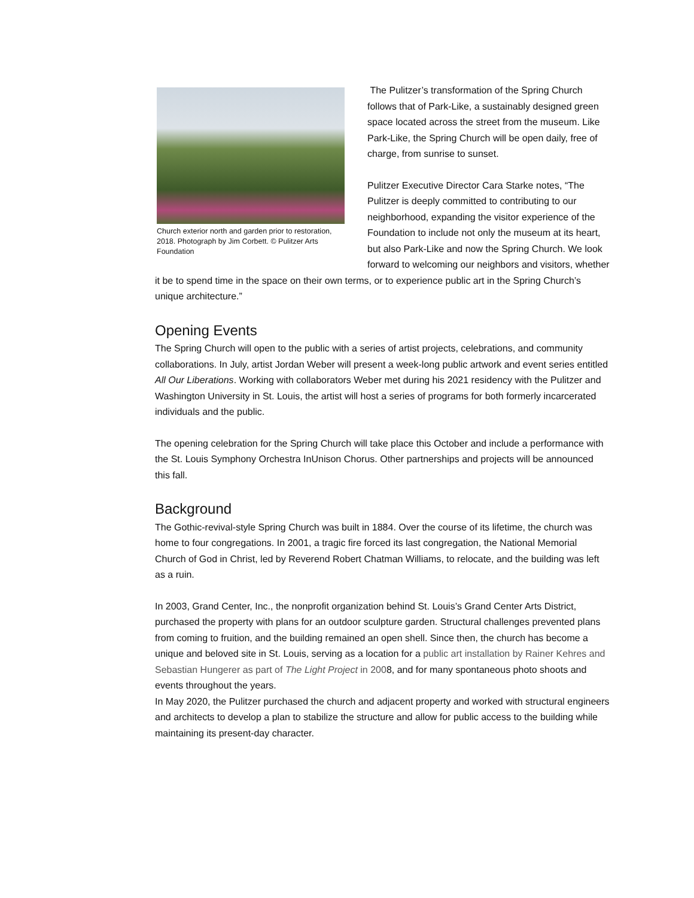Church exterior north and garden prior to restoration, 2018. Photograph by Jim Corbett. © Pulitzer Arts Foundation
The Pulitzer’s transformation of the Spring Church follows that of Park-Like, a sustainably designed green space located across the street from the museum. Like Park-Like, the Spring Church will be open daily, free of charge, from sunrise to sunset.
Pulitzer Executive Director Cara Starke notes, “The Pulitzer is deeply committed to contributing to our neighborhood, expanding the visitor experience of the Foundation to include not only the museum at its heart, but also Park-Like and now the Spring Church. We look forward to welcoming our neighbors and visitors, whether it be to spend time in the space on their own terms, or to experience public art in the Spring Church’s unique architecture.”
Opening Events
The Spring Church will open to the public with a series of artist projects, celebrations, and community collaborations. In July, artist Jordan Weber will present a week-long public artwork and event series entitled All Our Liberations. Working with collaborators Weber met during his 2021 residency with the Pulitzer and Washington University in St. Louis, the artist will host a series of programs for both formerly incarcerated individuals and the public.
The opening celebration for the Spring Church will take place this October and include a performance with the St. Louis Symphony Orchestra InUnison Chorus. Other partnerships and projects will be announced this fall.
Background
The Gothic-revival-style Spring Church was built in 1884. Over the course of its lifetime, the church was home to four congregations. In 2001, a tragic fire forced its last congregation, the National Memorial Church of God in Christ, led by Reverend Robert Chatman Williams, to relocate, and the building was left as a ruin.
In 2003, Grand Center, Inc., the nonprofit organization behind St. Louis’s Grand Center Arts District, purchased the property with plans for an outdoor sculpture garden. Structural challenges prevented plans from coming to fruition, and the building remained an open shell. Since then, the church has become a unique and beloved site in St. Louis, serving as a location for a public art installation by Rainer Kehres and Sebastian Hungerer as part of The Light Project in 2008, and for many spontaneous photo shoots and events throughout the years.
In May 2020, the Pulitzer purchased the church and adjacent property and worked with structural engineers and architects to develop a plan to stabilize the structure and allow for public access to the building while maintaining its present-day character.